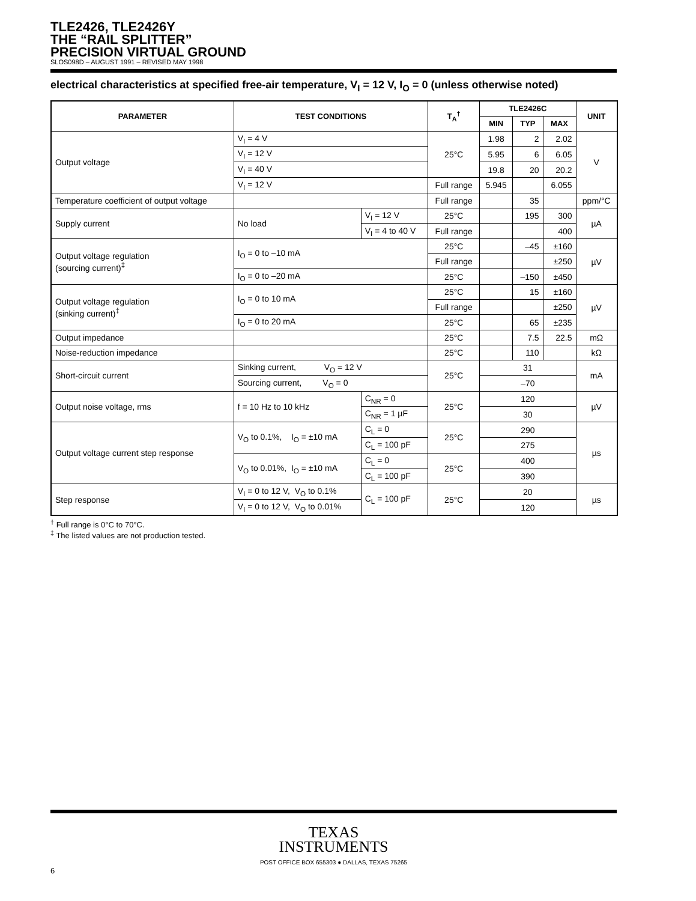TLE2426, TLE2426Y
THE “RAIL SPLITTER”
PRECISION VIRTUAL GROUND
SLOS098D – AUGUST 1991 – REVISED MAY 1998
electrical characteristics at specified free-air temperature, V<sub>I</sub> = 12 V, I<sub>O</sub> = 0 (unless otherwise noted)
| PARAMETER | TEST CONDITIONS | | T<sub>A</sub><sup>†</sup> | TLE2426C | | | UNIT |
| --- | --- | --- | --- | --- | --- | --- | --- |
| | | | | MIN | TYP | MAX | |
| Output voltage | V<sub>I</sub> = 4 V | | 25°C | 1.98 | 2 | 2.02 | V |
| | V<sub>I</sub> = 12 V | | | 5.95 | 6 | 6.05 | |
| | V<sub>I</sub> = 40 V | | | 19.8 | 20 | 20.2 | |
| | V<sub>I</sub> = 12 V | | Full range | 5.945 | | 6.055 | |
| Temperature coefficient of output voltage | | | Full range | | 35 | | ppm/°C |
| Supply current | No load | V<sub>I</sub> = 12 V | 25°C | | 195 | 300 | µA |
| | | V<sub>I</sub> = 4 to 40 V | Full range | | | 400 | |
| Output voltage regulation (sourcing current)<sup>‡</sup> | I<sub>O</sub> = 0 to –10 mA | | 25°C | | –45 | ±160 | µV |
| | | | Full range | | | ±250 | |
| | I<sub>O</sub> = 0 to –20 mA | | 25°C | | –150 | ±450 | |
| Output voltage regulation (sinking current)<sup>‡</sup> | I<sub>O</sub> = 0 to 10 mA | | 25°C | | 15 | ±160 | µV |
| | | | Full range | | | ±250 | |
| | I<sub>O</sub> = 0 to 20 mA | | 25°C | | 65 | ±235 | |
| Output impedance | | | 25°C | | 7.5 | 22.5 | mΩ |
| Noise-reduction impedance | | | 25°C | | 110 | | kΩ |
| Short-circuit current | Sinking current, V<sub>O</sub> = 12 V | | 25°C | 31 | | | mA |
| | Sourcing current, V<sub>O</sub> = 0 | | | –70 | | | |
| Output noise voltage, rms | f = 10 Hz to 10 kHz | C<sub>NR</sub> = 0 | 25°C | 120 | | | µV |
| | | C<sub>NR</sub> = 1 µF | | 30 | | | |
| Output voltage current step response | V<sub>O</sub> to 0.1%, I<sub>O</sub> = ±10 mA | C<sub>L</sub> = 0 | 25°C | 290 | | | µs |
| | | C<sub>L</sub> = 100 pF | | 275 | | | |
| | V<sub>O</sub> to 0.01%, I<sub>O</sub> = ±10 mA | C<sub>L</sub> = 0 | 25°C | 400 | | | |
| | | C<sub>L</sub> = 100 pF | | 390 | | | |
| Step response | V<sub>I</sub> = 0 to 12 V, V<sub>O</sub> to 0.1% | C<sub>L</sub> = 100 pF | 25°C | 20 | | | µs |
| | V<sub>I</sub> = 0 to 12 V, V<sub>O</sub> to 0.01% | | | 120 | | | |
<sup>†</sup> Full range is 0°C to 70°C.
<sup>‡</sup> The listed values are not production tested.
TEXAS
INSTRUMENTS
POST OFFICE BOX 655303 ● DALLAS, TEXAS 75265
6